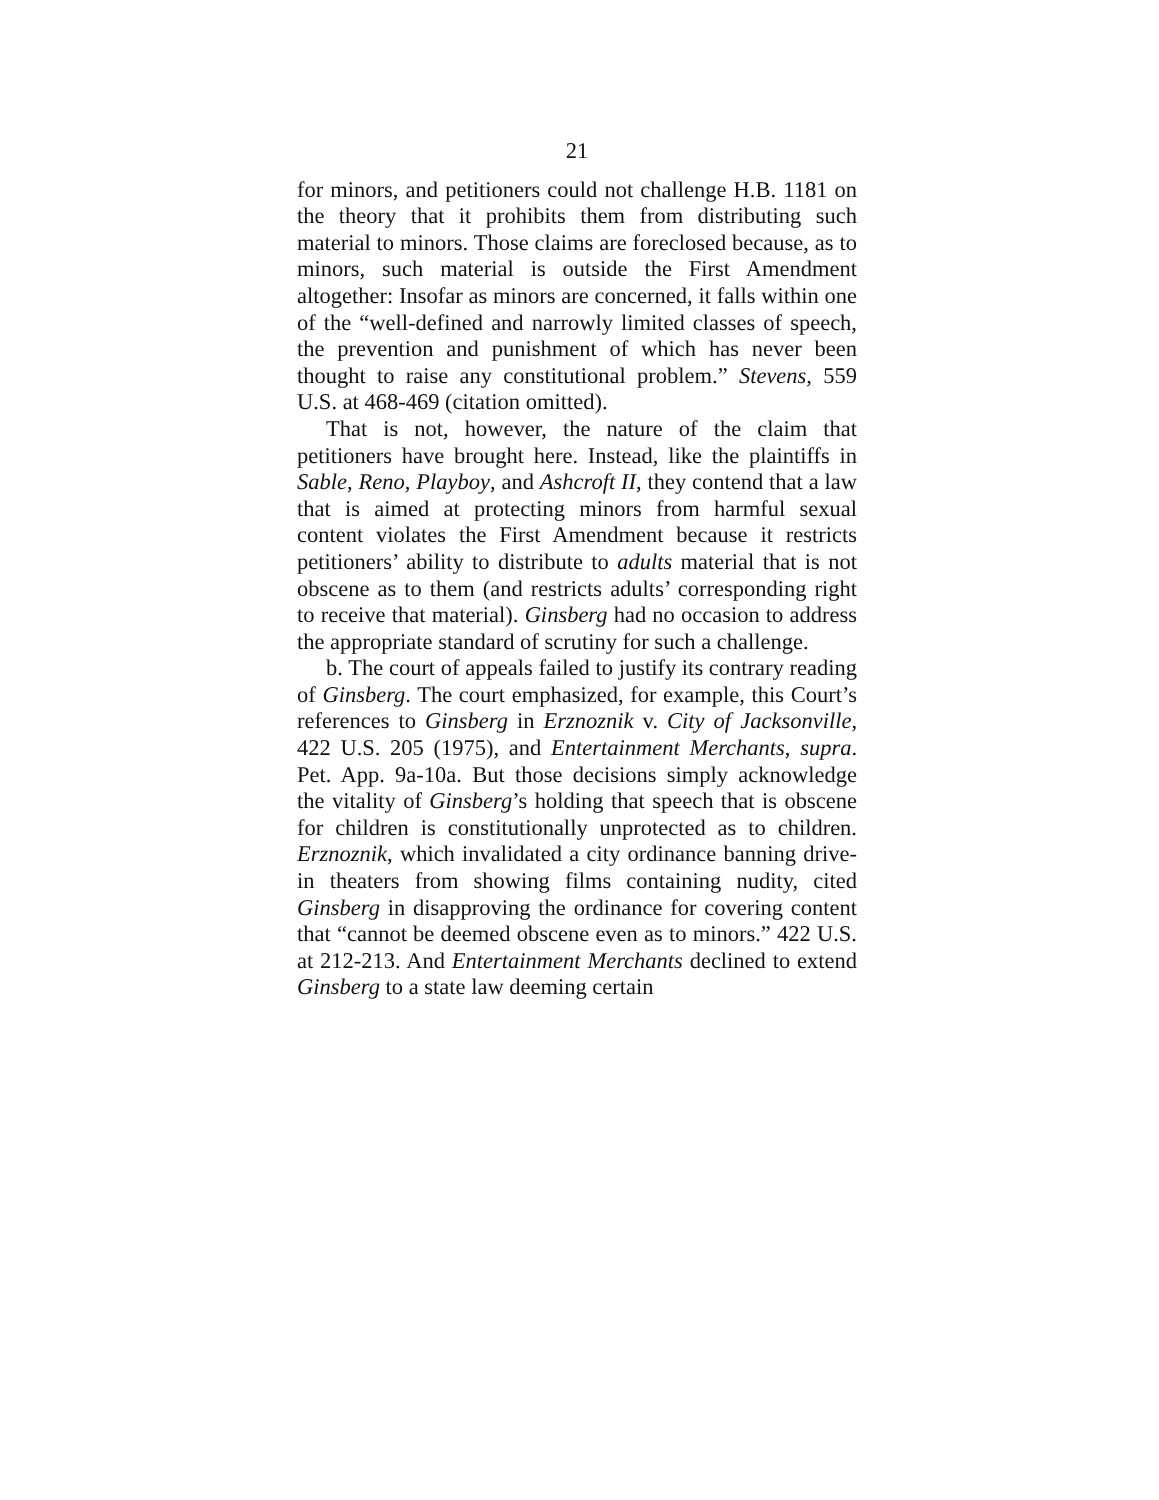21
for minors, and petitioners could not challenge H.B. 1181 on the theory that it prohibits them from distributing such material to minors. Those claims are foreclosed because, as to minors, such material is outside the First Amendment altogether: Insofar as minors are concerned, it falls within one of the “well-defined and narrowly limited classes of speech, the prevention and punishment of which has never been thought to raise any constitutional problem.” Stevens, 559 U.S. at 468-469 (citation omitted).
That is not, however, the nature of the claim that petitioners have brought here. Instead, like the plaintiffs in Sable, Reno, Playboy, and Ashcroft II, they contend that a law that is aimed at protecting minors from harmful sexual content violates the First Amendment because it restricts petitioners’ ability to distribute to adults material that is not obscene as to them (and restricts adults’ corresponding right to receive that material). Ginsberg had no occasion to address the appropriate standard of scrutiny for such a challenge.
b. The court of appeals failed to justify its contrary reading of Ginsberg. The court emphasized, for example, this Court’s references to Ginsberg in Erznoznik v. City of Jacksonville, 422 U.S. 205 (1975), and Entertainment Merchants, supra. Pet. App. 9a-10a. But those decisions simply acknowledge the vitality of Ginsberg’s holding that speech that is obscene for children is constitutionally unprotected as to children. Erznoznik, which invalidated a city ordinance banning drive-in theaters from showing films containing nudity, cited Ginsberg in disapproving the ordinance for covering content that “cannot be deemed obscene even as to minors.” 422 U.S. at 212-213. And Entertainment Merchants declined to extend Ginsberg to a state law deeming certain